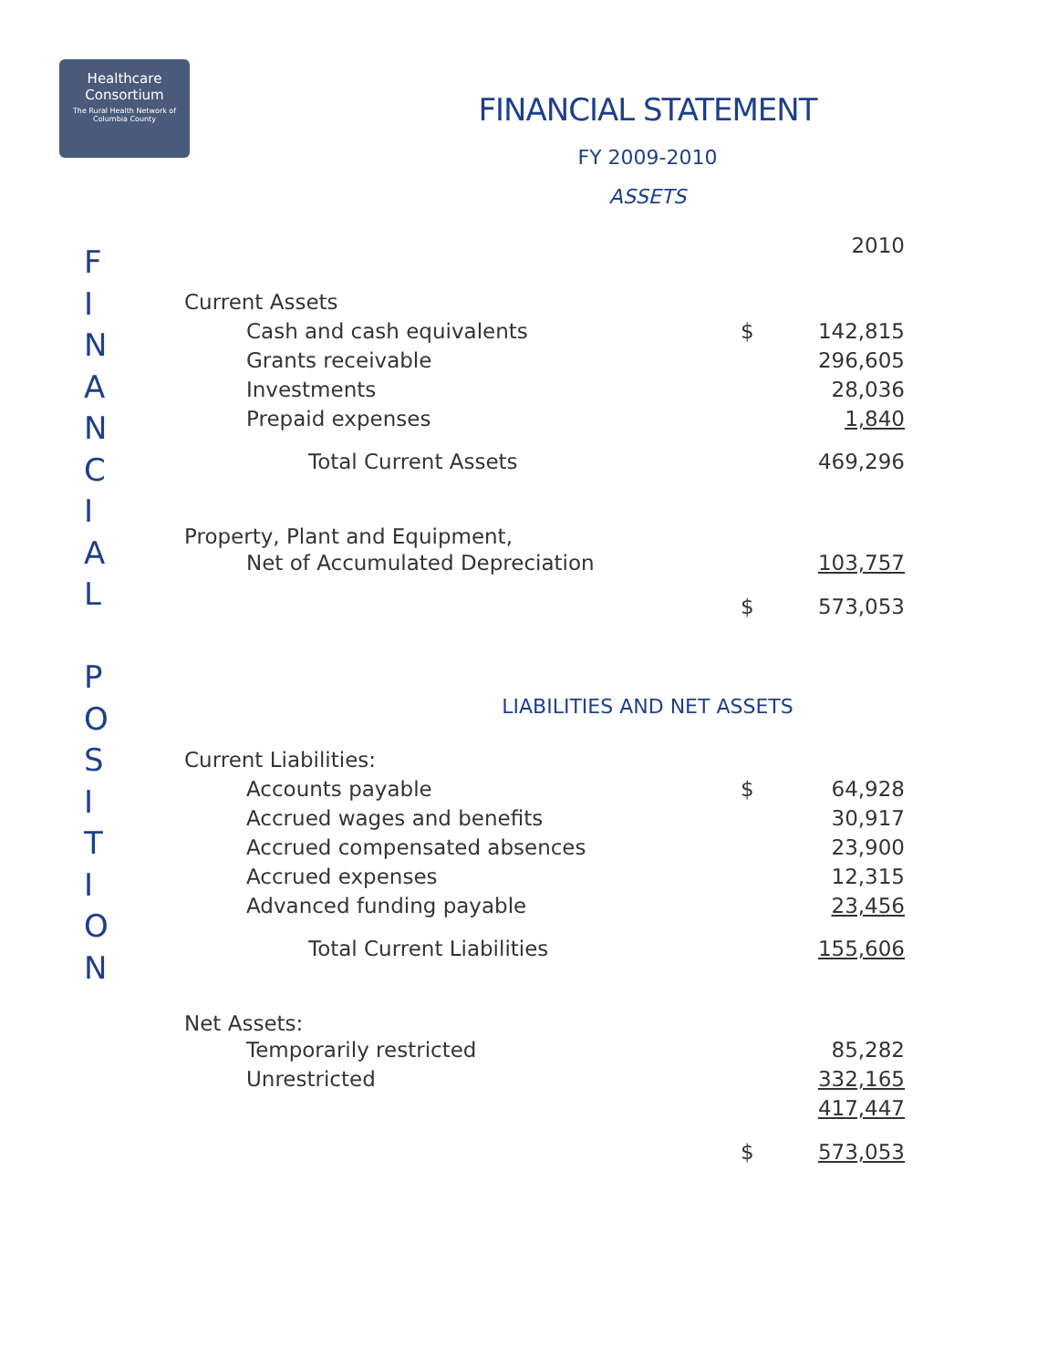Healthcare Consortium
The Rural Health Network of Columbia County
F
I
N
A
N
C
I
A
L
P
O
S
I
T
I
O
N
FINANCIAL STATEMENT
FY 2009-2010
ASSETS
| | | 2010 |
| Current Assets | | |
| Cash and cash equivalents | $ | 142,815 |
| Grants receivable | | 296,605 |
| Investments | | 28,036 |
| Prepaid expenses | | 1,840 |
| Total Current Assets | | 469,296 |
| Property, Plant and Equipment, | | |
| Net of Accumulated Depreciation | | 103,757 |
| | $ | 573,053 |
LIABILITIES AND NET ASSETS
| Current Liabilities: | | |
| Accounts payable | $ | 64,928 |
| Accrued wages and benefits | | 30,917 |
| Accrued compensated absences | | 23,900 |
| Accrued expenses | | 12,315 |
| Advanced funding payable | | 23,456 |
| Total Current Liabilities | | 155,606 |
| Net Assets: | | |
| Temporarily restricted | | 85,282 |
| Unrestricted | | 332,165 |
| | | 417,447 |
| | $ | 573,053 |